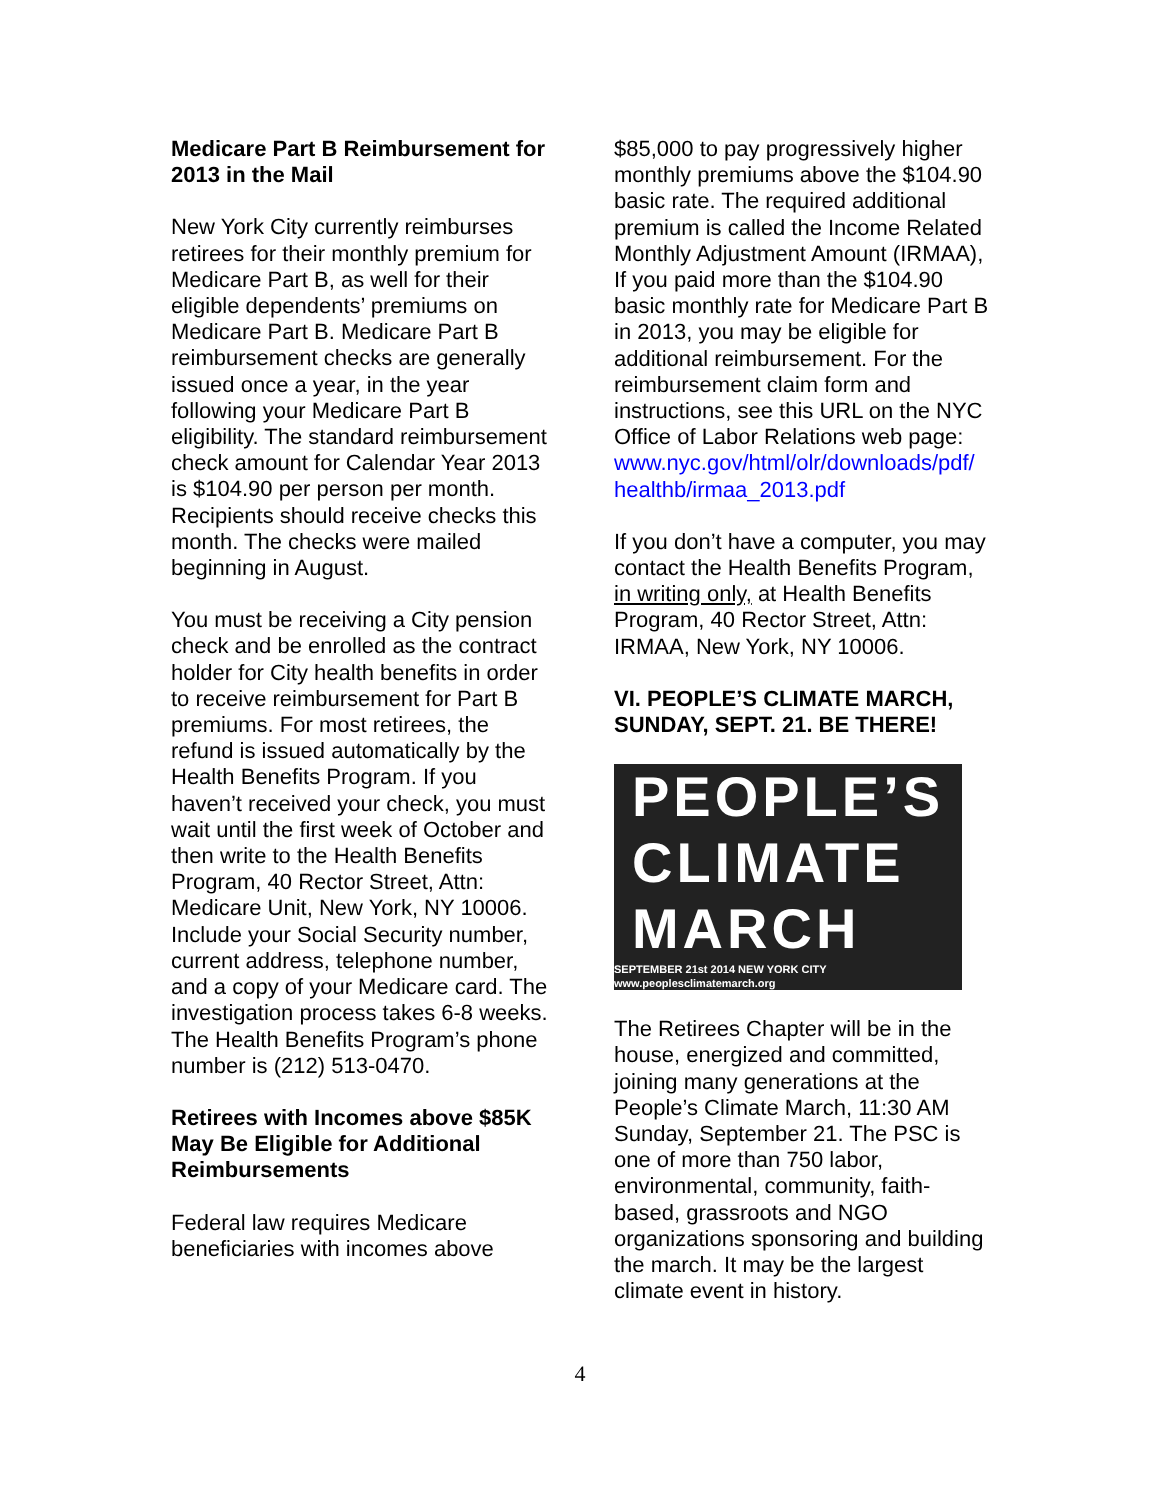Medicare Part B Reimbursement for 2013 in the Mail
New York City currently reimburses retirees for their monthly premium for Medicare Part B, as well for their eligible dependents’ premiums on Medicare Part B. Medicare Part B reimbursement checks are generally issued once a year, in the year following your Medicare Part B eligibility. The standard reimbursement check amount for Calendar Year 2013 is $104.90 per person per month. Recipients should receive checks this month. The checks were mailed beginning in August.
You must be receiving a City pension check and be enrolled as the contract holder for City health benefits in order to receive reimbursement for Part B premiums. For most retirees, the refund is issued automatically by the Health Benefits Program. If you haven’t received your check, you must wait until the first week of October and then write to the Health Benefits Program, 40 Rector Street, Attn: Medicare Unit, New York, NY 10006. Include your Social Security number, current address, telephone number, and a copy of your Medicare card. The investigation process takes 6-8 weeks. The Health Benefits Program’s phone number is (212) 513-0470.
Retirees with Incomes above $85K May Be Eligible for Additional Reimbursements
Federal law requires Medicare beneficiaries with incomes above
$85,000 to pay progressively higher monthly premiums above the $104.90 basic rate. The required additional premium is called the Income Related Monthly Adjustment Amount (IRMAA), If you paid more than the $104.90 basic monthly rate for Medicare Part B in 2013, you may be eligible for additional reimbursement. For the reimbursement claim form and instructions, see this URL on the NYC Office of Labor Relations web page: www.nyc.gov/html/olr/downloads/pdf/ healthb/irmaa_2013.pdf
If you don’t have a computer, you may contact the Health Benefits Program, in writing only, at Health Benefits Program, 40 Rector Street, Attn: IRMAA, New York, NY 10006.
VI. PEOPLE’S CLIMATE MARCH, SUNDAY, SEPT. 21. BE THERE!
PEOPLE’S
CLIMATE
MARCH
SEPTEMBER 21st 2014 NEW YORK CITY www.peoplesclimatemarch.org
The Retirees Chapter will be in the house, energized and committed, joining many generations at the People’s Climate March, 11:30 AM Sunday, September 21. The PSC is one of more than 750 labor, environmental, community, faith-based, grassroots and NGO organizations sponsoring and building the march. It may be the largest climate event in history.
4